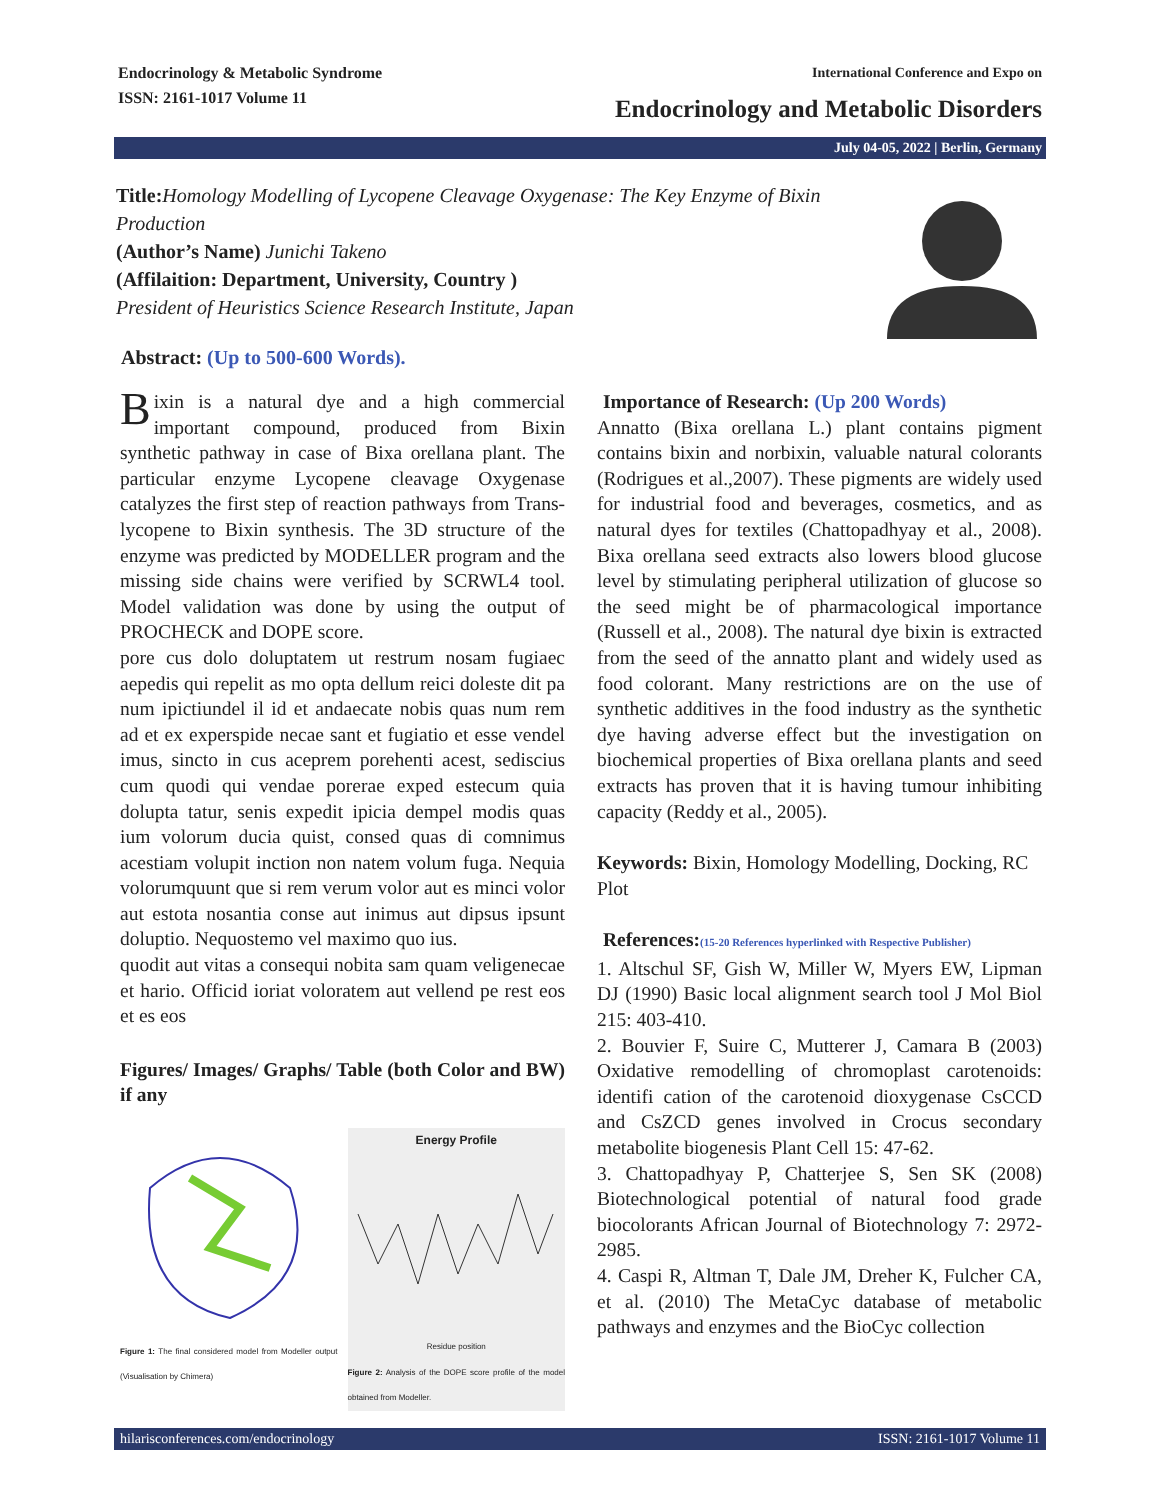Endocrinology & Metabolic Syndrome
ISSN: 2161-1017 Volume 11
International Conference and Expo on
Endocrinology and Metabolic Disorders
July 04-05, 2022 | Berlin, Germany
Title: Homology Modelling of Lycopene Cleavage Oxygenase: The Key Enzyme of Bixin Production
(Author’s Name) Junichi Takeno
(Affilaition: Department, University, Country )
President of Heuristics Science Research Institute, Japan
Abstract: (Up to 500-600 Words).
Bixin is a natural dye and a high commercial important compound, produced from Bixin synthetic pathway in case of Bixa orellana plant. The particular enzyme Lycopene cleavage Oxygenase catalyzes the first step of reaction pathways from Trans-lycopene to Bixin synthesis. The 3D structure of the enzyme was predicted by MODELLER program and the missing side chains were verified by SCRWL4 tool. Model validation was done by using the output of PROCHECK and DOPE score.
pore cus dolo doluptatem ut restrum nosam fugiaec aepedis qui repelit as mo opta dellum reici doleste dit pa num ipictiundel il id et andaecate nobis quas num rem ad et ex experspide necae sant et fugiatio et esse vendel imus, sincto in cus aceprem porehenti acest, sediscius cum quodi qui vendae porerae exped estecum quia dolupta tatur, senis expedit ipicia dempel modis quas ium volorum ducia quist, consed quas di comnimus acestiam volupit inction non natem volum fuga. Nequia volorumquunt que si rem verum volor aut es minci volor aut estota nosantia conse aut inimus aut dipsus ipsunt doluptio. Nequostemo vel maximo quo ius.
quodit aut vitas a consequi nobita sam quam veligenecae et hario. Officid ioriat voloratem aut vellend pe rest eos et es eos
Figures/ Images/ Graphs/ Table (both Color and BW) if any
Figure 1: The final considered model from Modeller output (Visualisation by Chimera)
Energy Profile
Residue position
Figure 2: Analysis of the DOPE score profile of the model obtained from Modeller.
Importance of Research: (Up 200 Words)
Annatto (Bixa orellana L.) plant contains pigment contains bixin and norbixin, valuable natural colorants (Rodrigues et al.,2007). These pigments are widely used for industrial food and beverages, cosmetics, and as natural dyes for textiles (Chattopadhyay et al., 2008). Bixa orellana seed extracts also lowers blood glucose level by stimulating peripheral utilization of glucose so the seed might be of pharmacological importance (Russell et al., 2008). The natural dye bixin is extracted from the seed of the annatto plant and widely used as food colorant. Many restrictions are on the use of synthetic additives in the food industry as the synthetic dye having adverse effect but the investigation on biochemical properties of Bixa orellana plants and seed extracts has proven that it is having tumour inhibiting capacity (Reddy et al., 2005).
Keywords: Bixin, Homology Modelling, Docking, RC Plot
References:(15-20 References hyperlinked with Respective Publisher)
1. Altschul SF, Gish W, Miller W, Myers EW, Lipman DJ (1990) Basic local alignment search tool J Mol Biol 215: 403-410.
2. Bouvier F, Suire C, Mutterer J, Camara B (2003) Oxidative remodelling of chromoplast carotenoids: identifi cation of the carotenoid dioxygenase CsCCD and CsZCD genes involved in Crocus secondary metabolite biogenesis Plant Cell 15: 47-62.
3. Chattopadhyay P, Chatterjee S, Sen SK (2008) Biotechnological potential of natural food grade biocolorants African Journal of Biotechnology 7: 2972-2985.
4. Caspi R, Altman T, Dale JM, Dreher K, Fulcher CA, et al. (2010) The MetaCyc database of metabolic pathways and enzymes and the BioCyc collection
hilarisconferences.com/endocrinology ISSN: 2161-1017 Volume 11